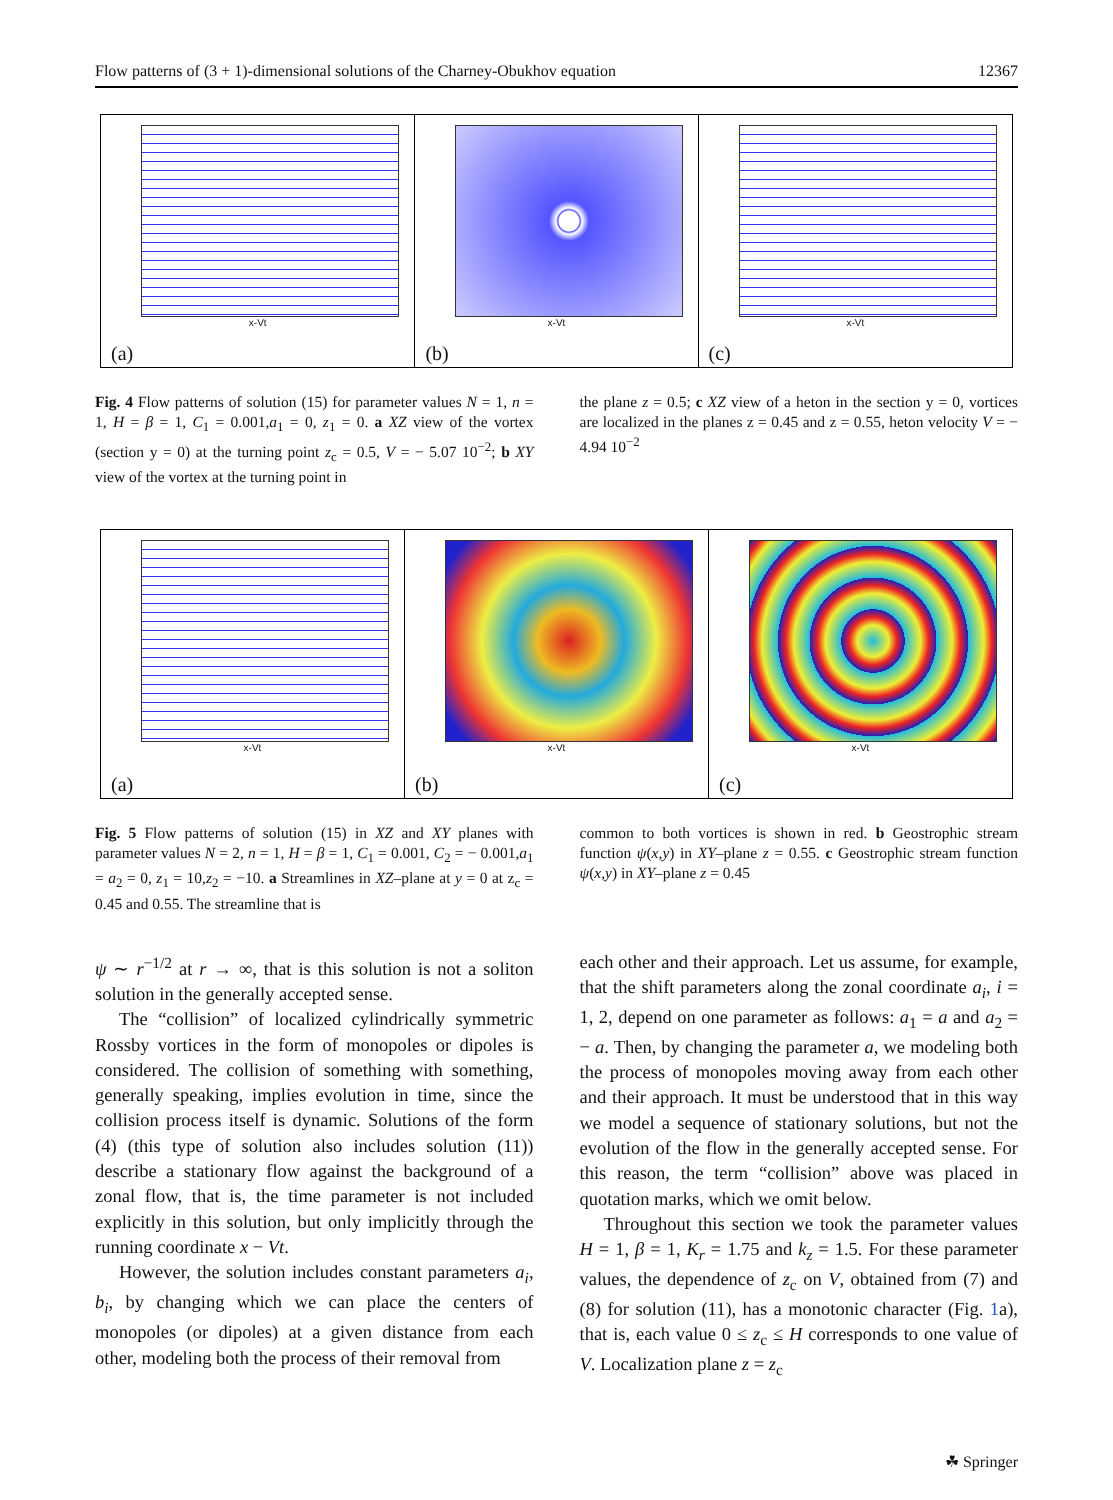Flow patterns of (3 + 1)-dimensional solutions of the Charney-Obukhov equation 12367
x-Vt
(a)
x-Vt
(b)
x-Vt
(c)
Fig. 4 Flow patterns of solution (15) for parameter values N = 1, n = 1, H = β = 1, C<sub>1</sub> = 0.001,a<sub>1</sub> = 0, z<sub>1</sub> = 0. a XZ view of the vortex (section y = 0) at the turning point z<sub>c</sub> = 0.5, V = − 5.07 10<sup>−2</sup>; b XY view of the vortex at the turning point in
the plane z = 0.5; c XZ view of a heton in the section y = 0, vortices are localized in the planes z = 0.45 and z = 0.55, heton velocity V = − 4.94 10<sup>−2</sup>
x-Vt
(a)
x-Vt
(b)
x-Vt
(c)
Fig. 5 Flow patterns of solution (15) in XZ and XY planes with parameter values N = 2, n = 1, H = β = 1, C<sub>1</sub> = 0.001, C<sub>2</sub> = − 0.001,a<sub>1</sub> = a<sub>2</sub> = 0, z<sub>1</sub> = 10,z<sub>2</sub> = −10. a Streamlines in XZ–plane at y = 0 at z<sub>c</sub> = 0.45 and 0.55. The streamline that is
common to both vortices is shown in red. b Geostrophic stream function ψ(x,y) in XY–plane z = 0.55. c Geostrophic stream function ψ(x,y) in XY–plane z = 0.45
ψ ∼ r<sup>−1/2</sup> at r → ∞, that is this solution is not a soliton solution in the generally accepted sense.
The “collision” of localized cylindrically symmetric Rossby vortices in the form of monopoles or dipoles is considered. The collision of something with something, generally speaking, implies evolution in time, since the collision process itself is dynamic. Solutions of the form (4) (this type of solution also includes solution (11)) describe a stationary flow against the background of a zonal flow, that is, the time parameter is not included explicitly in this solution, but only implicitly through the running coordinate x − Vt.
However, the solution includes constant parameters a<sub>i</sub>, b<sub>i</sub>, by changing which we can place the centers of monopoles (or dipoles) at a given distance from each other, modeling both the process of their removal from
each other and their approach. Let us assume, for example, that the shift parameters along the zonal coordinate a<sub>i</sub>, i = 1, 2, depend on one parameter as follows: a<sub>1</sub> = a and a<sub>2</sub> = − a. Then, by changing the parameter a, we modeling both the process of monopoles moving away from each other and their approach. It must be understood that in this way we model a sequence of stationary solutions, but not the evolution of the flow in the generally accepted sense. For this reason, the term “collision” above was placed in quotation marks, which we omit below.
Throughout this section we took the parameter values H = 1, β = 1, K<sub>r</sub> = 1.75 and k<sub>z</sub> = 1.5. For these parameter values, the dependence of z<sub>c</sub> on V, obtained from (7) and (8) for solution (11), has a monotonic character (Fig. 1a), that is, each value 0 ≤ z<sub>c</sub> ≤ H corresponds to one value of V. Localization plane z = z<sub>c</sub>
☘ Springer